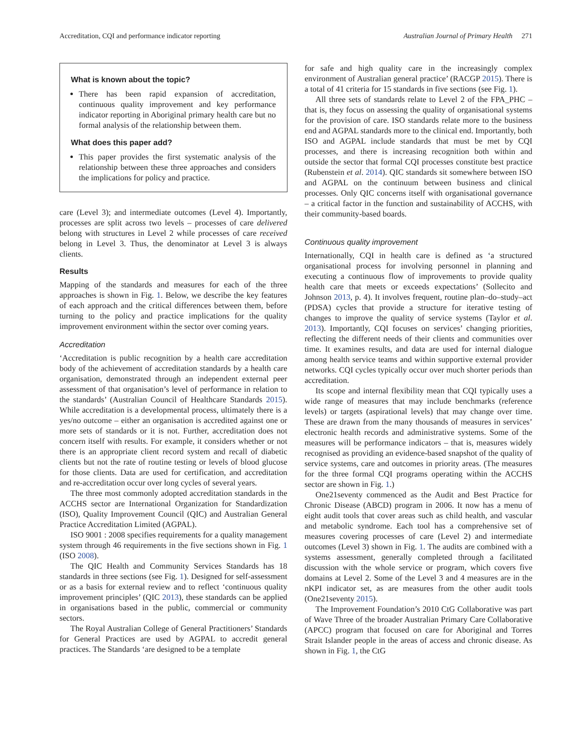Accreditation, CQI and performance indicator reporting Australian Journal of Primary Health 271
What is known about the topic?
There has been rapid expansion of accreditation, continuous quality improvement and key performance indicator reporting in Aboriginal primary health care but no formal analysis of the relationship between them.
What does this paper add?
This paper provides the first systematic analysis of the relationship between these three approaches and considers the implications for policy and practice.
care (Level 3); and intermediate outcomes (Level 4). Importantly, processes are split across two levels – processes of care delivered belong with structures in Level 2 while processes of care received belong in Level 3. Thus, the denominator at Level 3 is always clients.
Results
Mapping of the standards and measures for each of the three approaches is shown in Fig. 1. Below, we describe the key features of each approach and the critical differences between them, before turning to the policy and practice implications for the quality improvement environment within the sector over coming years.
Accreditation
‘Accreditation is public recognition by a health care accreditation body of the achievement of accreditation standards by a health care organisation, demonstrated through an independent external peer assessment of that organisation’s level of performance in relation to the standards’ (Australian Council of Healthcare Standards 2015). While accreditation is a developmental process, ultimately there is a yes/no outcome – either an organisation is accredited against one or more sets of standards or it is not. Further, accreditation does not concern itself with results. For example, it considers whether or not there is an appropriate client record system and recall of diabetic clients but not the rate of routine testing or levels of blood glucose for those clients. Data are used for certification, and accreditation and re-accreditation occur over long cycles of several years.
The three most commonly adopted accreditation standards in the ACCHS sector are International Organization for Standardization (ISO), Quality Improvement Council (QIC) and Australian General Practice Accreditation Limited (AGPAL).
ISO 9001 : 2008 specifies requirements for a quality management system through 46 requirements in the five sections shown in Fig. 1 (ISO 2008).
The QIC Health and Community Services Standards has 18 standards in three sections (see Fig. 1). Designed for self-assessment or as a basis for external review and to reflect ‘continuous quality improvement principles’ (QIC 2013), these standards can be applied in organisations based in the public, commercial or community sectors.
The Royal Australian College of General Practitioners’ Standards for General Practices are used by AGPAL to accredit general practices. The Standards ‘are designed to be a template
for safe and high quality care in the increasingly complex environment of Australian general practice’ (RACGP 2015). There is a total of 41 criteria for 15 standards in five sections (see Fig. 1).
All three sets of standards relate to Level 2 of the FPA_PHC – that is, they focus on assessing the quality of organisational systems for the provision of care. ISO standards relate more to the business end and AGPAL standards more to the clinical end. Importantly, both ISO and AGPAL include standards that must be met by CQI processes, and there is increasing recognition both within and outside the sector that formal CQI processes constitute best practice (Rubenstein et al. 2014). QIC standards sit somewhere between ISO and AGPAL on the continuum between business and clinical processes. Only QIC concerns itself with organisational governance – a critical factor in the function and sustainability of ACCHS, with their community-based boards.
Continuous quality improvement
Internationally, CQI in health care is defined as ‘a structured organisational process for involving personnel in planning and executing a continuous flow of improvements to provide quality health care that meets or exceeds expectations’ (Sollecito and Johnson 2013, p. 4). It involves frequent, routine plan–do–study–act (PDSA) cycles that provide a structure for iterative testing of changes to improve the quality of service systems (Taylor et al. 2013). Importantly, CQI focuses on services’ changing priorities, reflecting the different needs of their clients and communities over time. It examines results, and data are used for internal dialogue among health service teams and within supportive external provider networks. CQI cycles typically occur over much shorter periods than accreditation.
Its scope and internal flexibility mean that CQI typically uses a wide range of measures that may include benchmarks (reference levels) or targets (aspirational levels) that may change over time. These are drawn from the many thousands of measures in services’ electronic health records and administrative systems. Some of the measures will be performance indicators – that is, measures widely recognised as providing an evidence-based snapshot of the quality of service systems, care and outcomes in priority areas. (The measures for the three formal CQI programs operating within the ACCHS sector are shown in Fig. 1.)
One21seventy commenced as the Audit and Best Practice for Chronic Disease (ABCD) program in 2006. It now has a menu of eight audit tools that cover areas such as child health, and vascular and metabolic syndrome. Each tool has a comprehensive set of measures covering processes of care (Level 2) and intermediate outcomes (Level 3) shown in Fig. 1. The audits are combined with a systems assessment, generally completed through a facilitated discussion with the whole service or program, which covers five domains at Level 2. Some of the Level 3 and 4 measures are in the nKPI indicator set, as are measures from the other audit tools (One21seventy 2015).
The Improvement Foundation’s 2010 CtG Collaborative was part of Wave Three of the broader Australian Primary Care Collaborative (APCC) program that focused on care for Aboriginal and Torres Strait Islander people in the areas of access and chronic disease. As shown in Fig. 1, the CtG